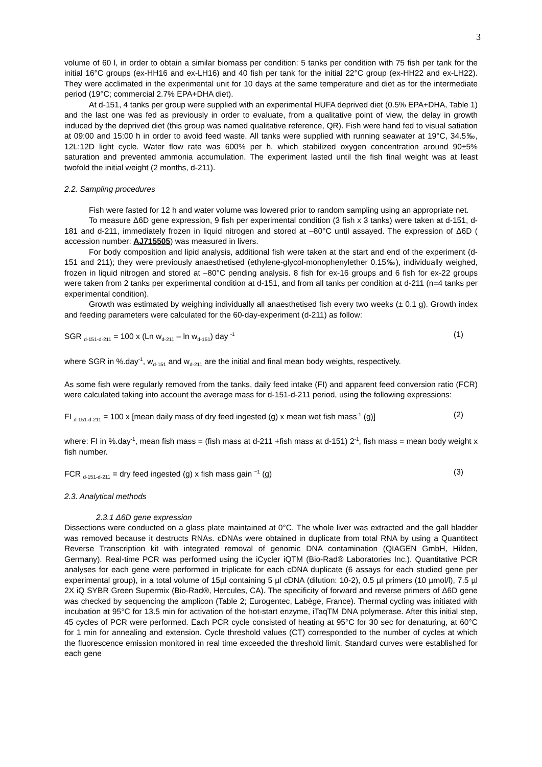3
volume of 60 l, in order to obtain a similar biomass per condition: 5 tanks per condition with 75 fish per tank for the initial 16°C groups (ex-HH16 and ex-LH16) and 40 fish per tank for the initial 22°C group (ex-HH22 and ex-LH22). They were acclimated in the experimental unit for 10 days at the same temperature and diet as for the intermediate period (19°C; commercial 2.7% EPA+DHA diet).
At d-151, 4 tanks per group were supplied with an experimental HUFA deprived diet (0.5% EPA+DHA, Table 1) and the last one was fed as previously in order to evaluate, from a qualitative point of view, the delay in growth induced by the deprived diet (this group was named qualitative reference, QR). Fish were hand fed to visual satiation at 09:00 and 15:00 h in order to avoid feed waste. All tanks were supplied with running seawater at 19°C, 34.5‰, 12L:12D light cycle. Water flow rate was 600% per h, which stabilized oxygen concentration around 90±5% saturation and prevented ammonia accumulation. The experiment lasted until the fish final weight was at least twofold the initial weight (2 months, d-211).
2.2. Sampling procedures
Fish were fasted for 12 h and water volume was lowered prior to random sampling using an appropriate net.
To measure Δ6D gene expression, 9 fish per experimental condition (3 fish x 3 tanks) were taken at d-151, d-181 and d-211, immediately frozen in liquid nitrogen and stored at –80°C until assayed. The expression of Δ6D ( accession number: AJ715505) was measured in livers.
For body composition and lipid analysis, additional fish were taken at the start and end of the experiment (d-151 and 211); they were previously anaesthetised (ethylene-glycol-monophenylether 0.15‰), individually weighed, frozen in liquid nitrogen and stored at –80°C pending analysis. 8 fish for ex-16 groups and 6 fish for ex-22 groups were taken from 2 tanks per experimental condition at d-151, and from all tanks per condition at d-211 (n=4 tanks per experimental condition).
Growth was estimated by weighing individually all anaesthetised fish every two weeks (± 0.1 g). Growth index and feeding parameters were calculated for the 60-day-experiment (d-211) as follow:
SGR <sub>d-151-d-211</sub> = 100 x (Ln w<sub>d-211</sub> – ln w<sub>d-151</sub>) day <sup>-1</sup> (1)
where SGR in %.day<sup>-1</sup>, w<sub>d-151</sub> and w<sub>d-211</sub> are the initial and final mean body weights, respectively.
As some fish were regularly removed from the tanks, daily feed intake (FI) and apparent feed conversion ratio (FCR) were calculated taking into account the average mass for d-151-d-211 period, using the following expressions:
FI <sub>d-151-d-211</sub> = 100 x [mean daily mass of dry feed ingested (g) x mean wet fish mass<sup>-1</sup> (g)] (2)
where: FI in %.day<sup>-1</sup>, mean fish mass = (fish mass at d-211 +fish mass at d-151) 2<sup>-1</sup>, fish mass = mean body weight x fish number.
FCR <sub>d-151-d-211</sub> = dry feed ingested (g) x fish mass gain <sup>−1</sup> (g) (3)
2.3. Analytical methods
2.3.1 Δ6D gene expression
Dissections were conducted on a glass plate maintained at 0°C. The whole liver was extracted and the gall bladder was removed because it destructs RNAs. cDNAs were obtained in duplicate from total RNA by using a Quantitect Reverse Transcription kit with integrated removal of genomic DNA contamination (QIAGEN GmbH, Hilden, Germany). Real-time PCR was performed using the iCycler iQTM (Bio-Rad® Laboratories Inc.). Quantitative PCR analyses for each gene were performed in triplicate for each cDNA duplicate (6 assays for each studied gene per experimental group), in a total volume of 15µl containing 5 µl cDNA (dilution: 10-2), 0.5 µl primers (10 µmol/l), 7.5 µl 2X iQ SYBR Green Supermix (Bio-Rad®, Hercules, CA). The specificity of forward and reverse primers of Δ6D gene was checked by sequencing the amplicon (Table 2; Eurogentec, Labège, France). Thermal cycling was initiated with incubation at 95°C for 13.5 min for activation of the hot-start enzyme, iTaqTM DNA polymerase. After this initial step, 45 cycles of PCR were performed. Each PCR cycle consisted of heating at 95°C for 30 sec for denaturing, at 60°C for 1 min for annealing and extension. Cycle threshold values (CT) corresponded to the number of cycles at which the fluorescence emission monitored in real time exceeded the threshold limit. Standard curves were established for each gene